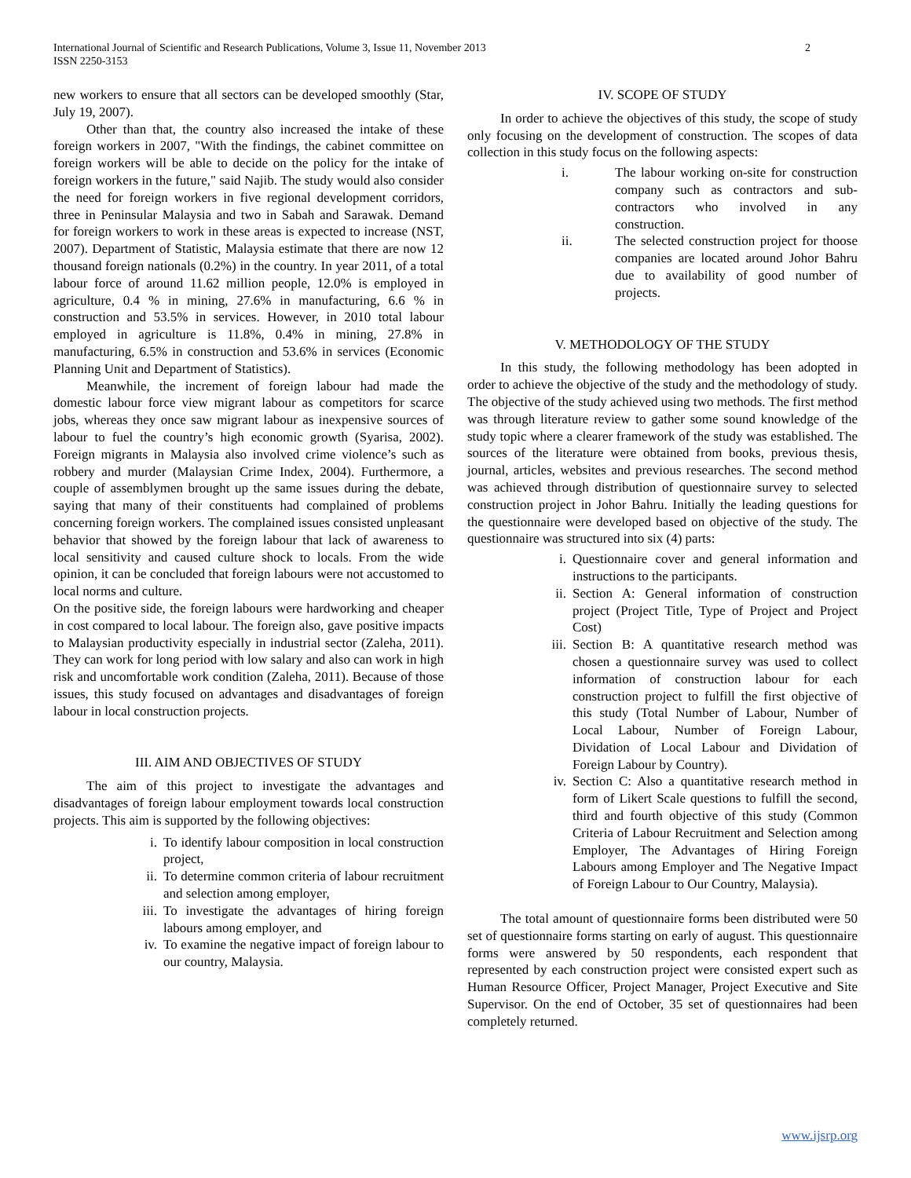International Journal of Scientific and Research Publications, Volume 3, Issue 11, November 2013
ISSN 2250-3153
2
new workers to ensure that all sectors can be developed smoothly (Star, July 19, 2007).
Other than that, the country also increased the intake of these foreign workers in 2007, "With the findings, the cabinet committee on foreign workers will be able to decide on the policy for the intake of foreign workers in the future," said Najib. The study would also consider the need for foreign workers in five regional development corridors, three in Peninsular Malaysia and two in Sabah and Sarawak. Demand for foreign workers to work in these areas is expected to increase (NST, 2007). Department of Statistic, Malaysia estimate that there are now 12 thousand foreign nationals (0.2%) in the country. In year 2011, of a total labour force of around 11.62 million people, 12.0% is employed in agriculture, 0.4 % in mining, 27.6% in manufacturing, 6.6 % in construction and 53.5% in services. However, in 2010 total labour employed in agriculture is 11.8%, 0.4% in mining, 27.8% in manufacturing, 6.5% in construction and 53.6% in services (Economic Planning Unit and Department of Statistics).
Meanwhile, the increment of foreign labour had made the domestic labour force view migrant labour as competitors for scarce jobs, whereas they once saw migrant labour as inexpensive sources of labour to fuel the country’s high economic growth (Syarisa, 2002). Foreign migrants in Malaysia also involved crime violence’s such as robbery and murder (Malaysian Crime Index, 2004). Furthermore, a couple of assemblymen brought up the same issues during the debate, saying that many of their constituents had complained of problems concerning foreign workers. The complained issues consisted unpleasant behavior that showed by the foreign labour that lack of awareness to local sensitivity and caused culture shock to locals. From the wide opinion, it can be concluded that foreign labours were not accustomed to local norms and culture.
On the positive side, the foreign labours were hardworking and cheaper in cost compared to local labour. The foreign also, gave positive impacts to Malaysian productivity especially in industrial sector (Zaleha, 2011). They can work for long period with low salary and also can work in high risk and uncomfortable work condition (Zaleha, 2011). Because of those issues, this study focused on advantages and disadvantages of foreign labour in local construction projects.
III. AIM AND OBJECTIVES OF STUDY
The aim of this project to investigate the advantages and disadvantages of foreign labour employment towards local construction projects. This aim is supported by the following objectives:
i. To identify labour composition in local construction project,
ii. To determine common criteria of labour recruitment and selection among employer,
iii. To investigate the advantages of hiring foreign labours among employer, and
iv. To examine the negative impact of foreign labour to our country, Malaysia.
IV. SCOPE OF STUDY
In order to achieve the objectives of this study, the scope of study only focusing on the development of construction. The scopes of data collection in this study focus on the following aspects:
i. The labour working on-site for construction company such as contractors and sub-contractors who involved in any construction.
ii. The selected construction project for thoose companies are located around Johor Bahru due to availability of good number of projects.
V. METHODOLOGY OF THE STUDY
In this study, the following methodology has been adopted in order to achieve the objective of the study and the methodology of study. The objective of the study achieved using two methods. The first method was through literature review to gather some sound knowledge of the study topic where a clearer framework of the study was established. The sources of the literature were obtained from books, previous thesis, journal, articles, websites and previous researches. The second method was achieved through distribution of questionnaire survey to selected construction project in Johor Bahru. Initially the leading questions for the questionnaire were developed based on objective of the study. The questionnaire was structured into six (4) parts:
i. Questionnaire cover and general information and instructions to the participants.
ii. Section A: General information of construction project (Project Title, Type of Project and Project Cost)
iii. Section B: A quantitative research method was chosen a questionnaire survey was used to collect information of construction labour for each construction project to fulfill the first objective of this study (Total Number of Labour, Number of Local Labour, Number of Foreign Labour, Dividation of Local Labour and Dividation of Foreign Labour by Country).
iv. Section C: Also a quantitative research method in form of Likert Scale questions to fulfill the second, third and fourth objective of this study (Common Criteria of Labour Recruitment and Selection among Employer, The Advantages of Hiring Foreign Labours among Employer and The Negative Impact of Foreign Labour to Our Country, Malaysia).
The total amount of questionnaire forms been distributed were 50 set of questionnaire forms starting on early of august. This questionnaire forms were answered by 50 respondents, each respondent that represented by each construction project were consisted expert such as Human Resource Officer, Project Manager, Project Executive and Site Supervisor. On the end of October, 35 set of questionnaires had been completely returned.
www.ijsrp.org